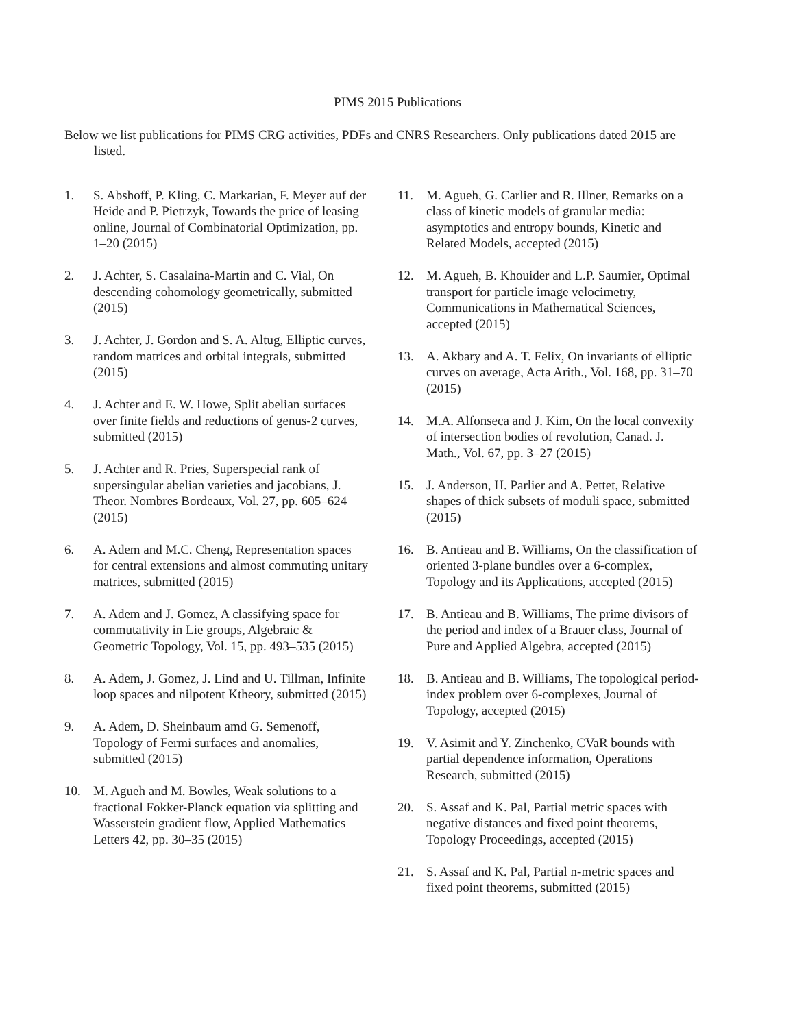PIMS 2015 Publications
Below we list publications for PIMS CRG activities, PDFs and CNRS Researchers. Only publications dated 2015 are listed.
1. S. Abshoff, P. Kling, C. Markarian, F. Meyer auf der Heide and P. Pietrzyk, Towards the price of leasing online, Journal of Combinatorial Optimization, pp. 1–20 (2015)
2. J. Achter, S. Casalaina-Martin and C. Vial, On descending cohomology geometrically, submitted (2015)
3. J. Achter, J. Gordon and S. A. Altug, Elliptic curves, random matrices and orbital integrals, submitted (2015)
4. J. Achter and E. W. Howe, Split abelian surfaces over finite fields and reductions of genus-2 curves, submitted (2015)
5. J. Achter and R. Pries, Superspecial rank of supersingular abelian varieties and jacobians, J. Theor. Nombres Bordeaux, Vol. 27, pp. 605–624 (2015)
6. A. Adem and M.C. Cheng, Representation spaces for central extensions and almost commuting unitary matrices, submitted (2015)
7. A. Adem and J. Gomez, A classifying space for commutativity in Lie groups, Algebraic & Geometric Topology, Vol. 15, pp. 493–535 (2015)
8. A. Adem, J. Gomez, J. Lind and U. Tillman, Infinite loop spaces and nilpotent Ktheory, submitted (2015)
9. A. Adem, D. Sheinbaum amd G. Semenoff, Topology of Fermi surfaces and anomalies, submitted (2015)
10. M. Agueh and M. Bowles, Weak solutions to a fractional Fokker-Planck equation via splitting and Wasserstein gradient flow, Applied Mathematics Letters 42, pp. 30–35 (2015)
11. M. Agueh, G. Carlier and R. Illner, Remarks on a class of kinetic models of granular media: asymptotics and entropy bounds, Kinetic and Related Models, accepted (2015)
12. M. Agueh, B. Khouider and L.P. Saumier, Optimal transport for particle image velocimetry, Communications in Mathematical Sciences, accepted (2015)
13. A. Akbary and A. T. Felix, On invariants of elliptic curves on average, Acta Arith., Vol. 168, pp. 31–70 (2015)
14. M.A. Alfonseca and J. Kim, On the local convexity of intersection bodies of revolution, Canad. J. Math., Vol. 67, pp. 3–27 (2015)
15. J. Anderson, H. Parlier and A. Pettet, Relative shapes of thick subsets of moduli space, submitted (2015)
16. B. Antieau and B. Williams, On the classification of oriented 3-plane bundles over a 6-complex, Topology and its Applications, accepted (2015)
17. B. Antieau and B. Williams, The prime divisors of the period and index of a Brauer class, Journal of Pure and Applied Algebra, accepted (2015)
18. B. Antieau and B. Williams, The topological period-index problem over 6-complexes, Journal of Topology, accepted (2015)
19. V. Asimit and Y. Zinchenko, CVaR bounds with partial dependence information, Operations Research, submitted (2015)
20. S. Assaf and K. Pal, Partial metric spaces with negative distances and fixed point theorems, Topology Proceedings, accepted (2015)
21. S. Assaf and K. Pal, Partial n-metric spaces and fixed point theorems, submitted (2015)